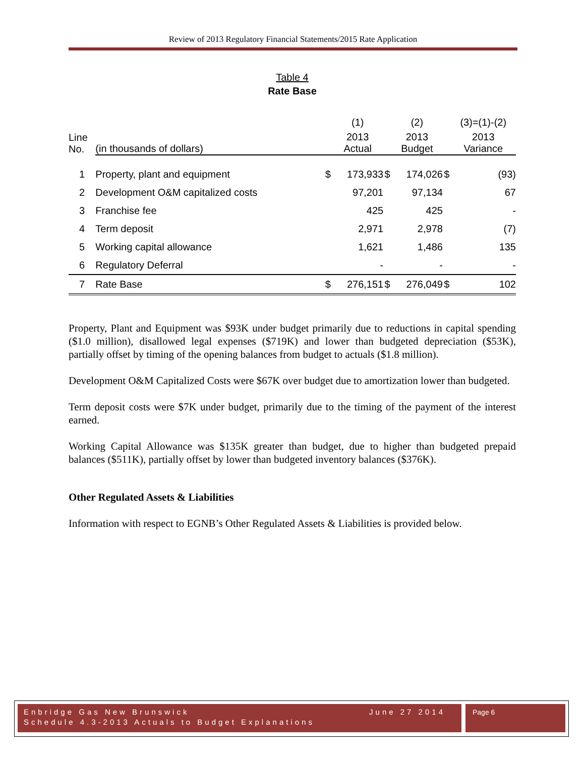Review of 2013 Regulatory Financial Statements/2015 Rate Application
Table 4
Rate Base
| | | | (1) | | (2) | | (3)=(1)-(2) |
| Line No. | (in thousands of dollars) | | 2013 Actual | | 2013 Budget | | 2013 Variance |
| 1 | Property, plant and equipment | $ | 173,933 | $ | 174,026 | $ | (93) |
| 2 | Development O&M capitalized costs | | 97,201 | | 97,134 | | 67 |
| 3 | Franchise fee | | 425 | | 425 | | - |
| 4 | Term deposit | | 2,971 | | 2,978 | | (7) |
| 5 | Working capital allowance | | 1,621 | | 1,486 | | 135 |
| 6 | Regulatory Deferral | | - | | - | | - |
| 7 | Rate Base | $ | 276,151 | $ | 276,049 | $ | 102 |
Property, Plant and Equipment was $93K under budget primarily due to reductions in capital spending ($1.0 million), disallowed legal expenses ($719K) and lower than budgeted depreciation ($53K), partially offset by timing of the opening balances from budget to actuals ($1.8 million).
Development O&M Capitalized Costs were $67K over budget due to amortization lower than budgeted.
Term deposit costs were $7K under budget, primarily due to the timing of the payment of the interest earned.
Working Capital Allowance was $135K greater than budget, due to higher than budgeted prepaid balances ($511K), partially offset by lower than budgeted inventory balances ($376K).
Other Regulated Assets & Liabilities
Information with respect to EGNB’s Other Regulated Assets & Liabilities is provided below.
Enbridge Gas New Brunswick June 27 2014
Schedule 4.3-2013 Actuals to Budget Explanations
Page 6